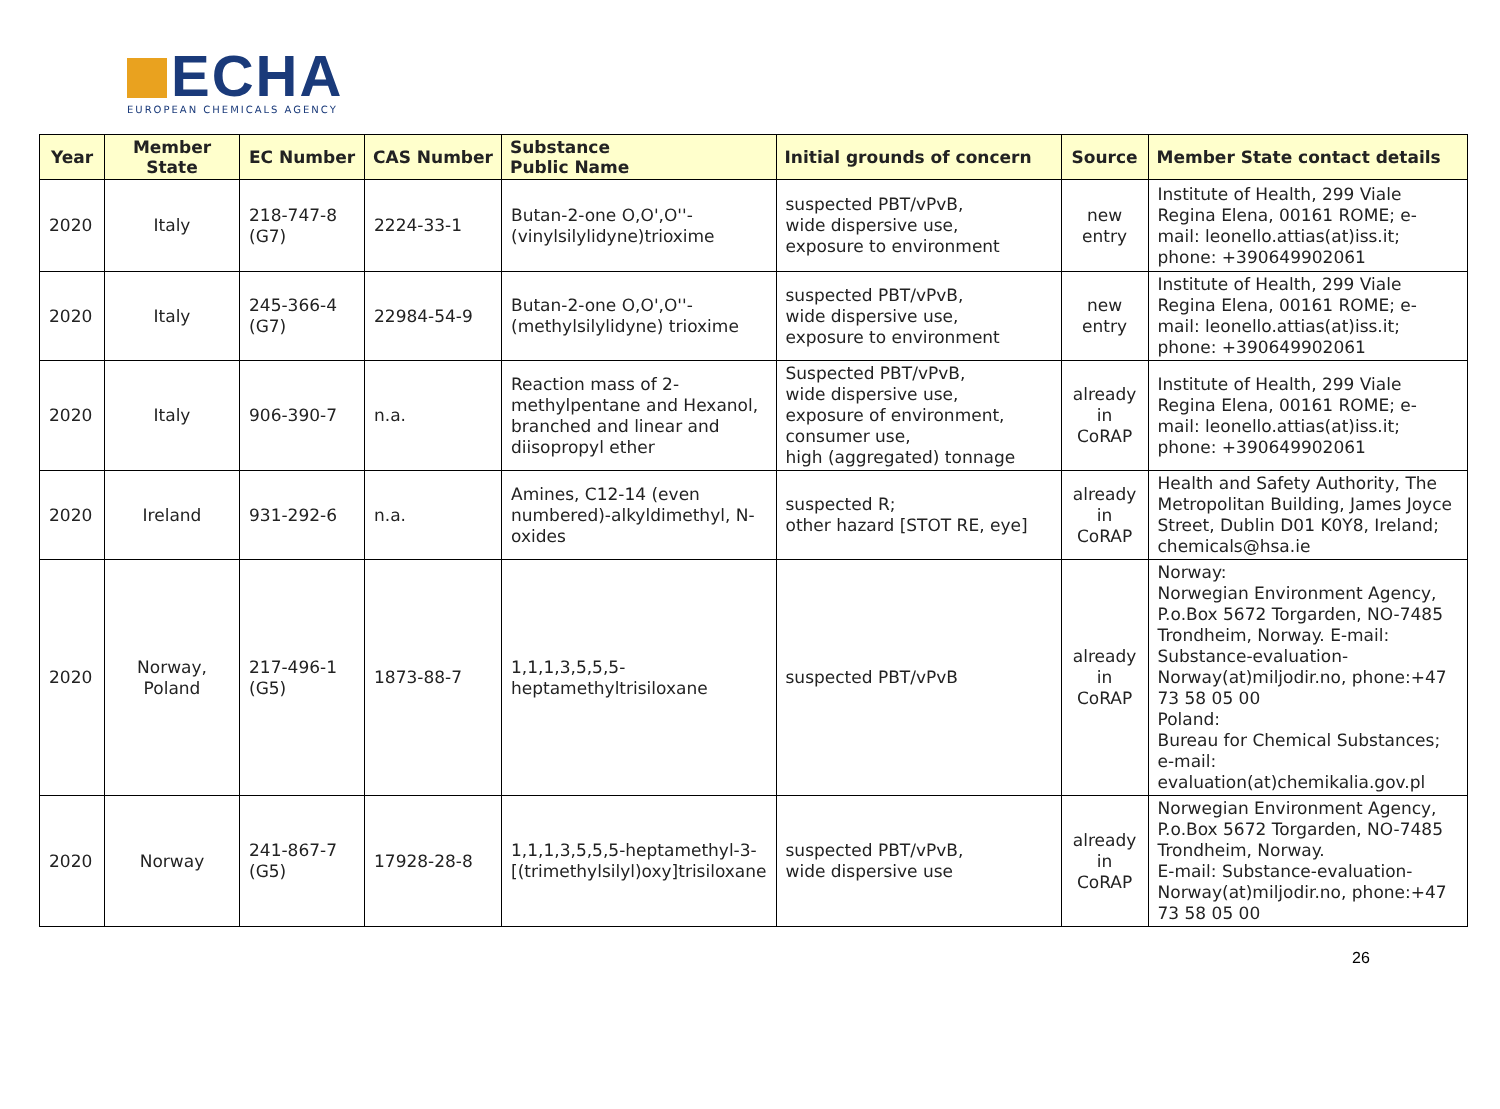ECHA
EUROPEAN CHEMICALS AGENCY
| Year | Member State | EC Number | CAS Number | Substance Public Name | Initial grounds of concern | Source | Member State contact details |
| --- | --- | --- | --- | --- | --- | --- | --- |
| 2020 | Italy | 218-747-8 (G7) | 2224-33-1 | Butan-2-one O,O',O''-(vinylsilylidyne)trioxime | suspected PBT/vPvB, wide dispersive use, exposure to environment | new entry | Institute of Health, 299 Viale Regina Elena, 00161 ROME; e-mail: leonello.attias(at)iss.it; phone: +390649902061 |
| 2020 | Italy | 245-366-4 (G7) | 22984-54-9 | Butan-2-one O,O',O''-(methylsilylidyne) trioxime | suspected PBT/vPvB, wide dispersive use, exposure to environment | new entry | Institute of Health, 299 Viale Regina Elena, 00161 ROME; e-mail: leonello.attias(at)iss.it; phone: +390649902061 |
| 2020 | Italy | 906-390-7 | n.a. | Reaction mass of 2-methylpentane and Hexanol, branched and linear and diisopropyl ether | Suspected PBT/vPvB, wide dispersive use, exposure of environment, consumer use, high (aggregated) tonnage | already in CoRAP | Institute of Health, 299 Viale Regina Elena, 00161 ROME; e-mail: leonello.attias(at)iss.it; phone: +390649902061 |
| 2020 | Ireland | 931-292-6 | n.a. | Amines, C12-14 (even numbered)-alkyldimethyl, N-oxides | suspected R; other hazard [STOT RE, eye] | already in CoRAP | Health and Safety Authority, The Metropolitan Building, James Joyce Street, Dublin D01 K0Y8, Ireland; chemicals@hsa.ie |
| 2020 | Norway, Poland | 217-496-1 (G5) | 1873-88-7 | 1,1,1,3,5,5,5-heptamethyltrisiloxane | suspected PBT/vPvB | already in CoRAP | Norway: Norwegian Environment Agency, P.o.Box 5672 Torgarden, NO-7485 Trondheim, Norway. E-mail: Substance-evaluation-Norway(at)miljodir.no, phone:+47 73 58 05 00 Poland: Bureau for Chemical Substances; e-mail: evaluation(at)chemikalia.gov.pl |
| 2020 | Norway | 241-867-7 (G5) | 17928-28-8 | 1,1,1,3,5,5,5-heptamethyl-3-[(trimethylsilyl)oxy]trisiloxane | suspected PBT/vPvB, wide dispersive use | already in CoRAP | Norwegian Environment Agency, P.o.Box 5672 Torgarden, NO-7485 Trondheim, Norway. E-mail: Substance-evaluation-Norway(at)miljodir.no, phone:+47 73 58 05 00 |
26